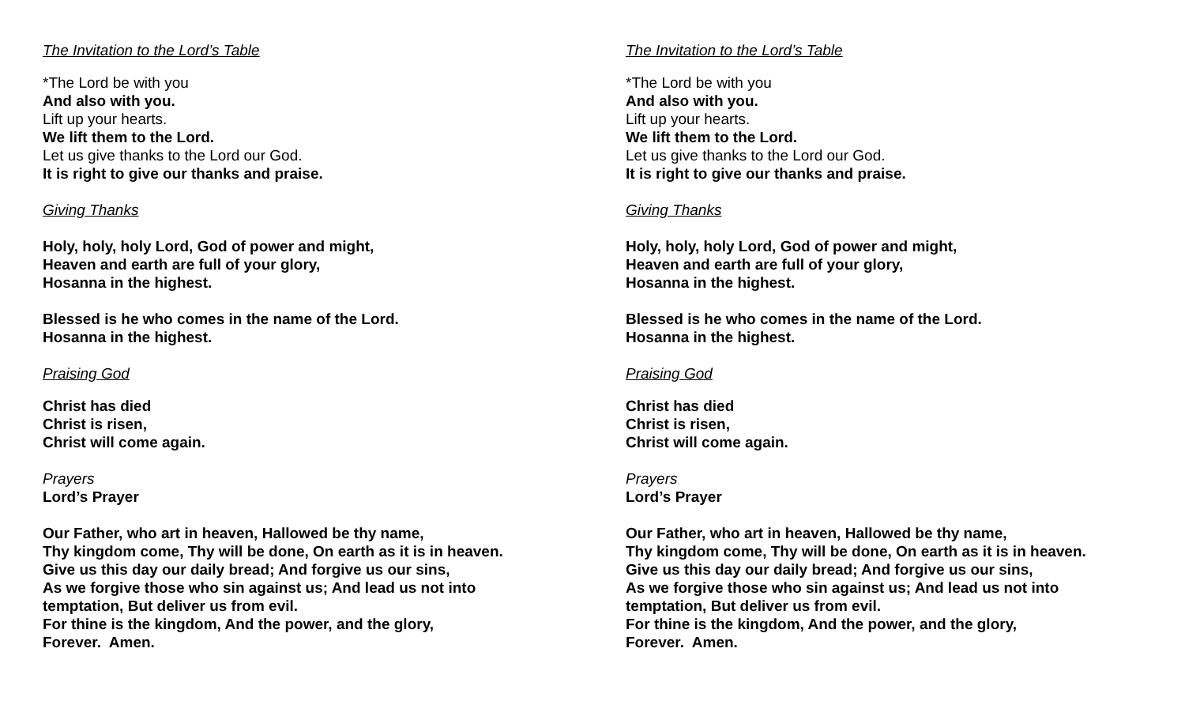The Invitation to the Lord’s Table
*The Lord be with you
And also with you.
Lift up your hearts.
We lift them to the Lord.
Let us give thanks to the Lord our God.
It is right to give our thanks and praise.
Giving Thanks
Holy, holy, holy Lord, God of power and might,
Heaven and earth are full of your glory,
Hosanna in the highest.
Blessed is he who comes in the name of the Lord.
Hosanna in the highest.
Praising God
Christ has died
Christ is risen,
Christ will come again.
Prayers
Lord’s Prayer
Our Father, who art in heaven, Hallowed be thy name,
Thy kingdom come, Thy will be done, On earth as it is in heaven.
Give us this day our daily bread; And forgive us our sins,
As we forgive those who sin against us; And lead us not into
temptation, But deliver us from evil.
For thine is the kingdom, And the power, and the glory,
Forever. Amen.
The Invitation to the Lord’s Table
*The Lord be with you
And also with you.
Lift up your hearts.
We lift them to the Lord.
Let us give thanks to the Lord our God.
It is right to give our thanks and praise.
Giving Thanks
Holy, holy, holy Lord, God of power and might,
Heaven and earth are full of your glory,
Hosanna in the highest.
Blessed is he who comes in the name of the Lord.
Hosanna in the highest.
Praising God
Christ has died
Christ is risen,
Christ will come again.
Prayers
Lord’s Prayer
Our Father, who art in heaven, Hallowed be thy name,
Thy kingdom come, Thy will be done, On earth as it is in heaven.
Give us this day our daily bread; And forgive us our sins,
As we forgive those who sin against us; And lead us not into
temptation, But deliver us from evil.
For thine is the kingdom, And the power, and the glory,
Forever. Amen.